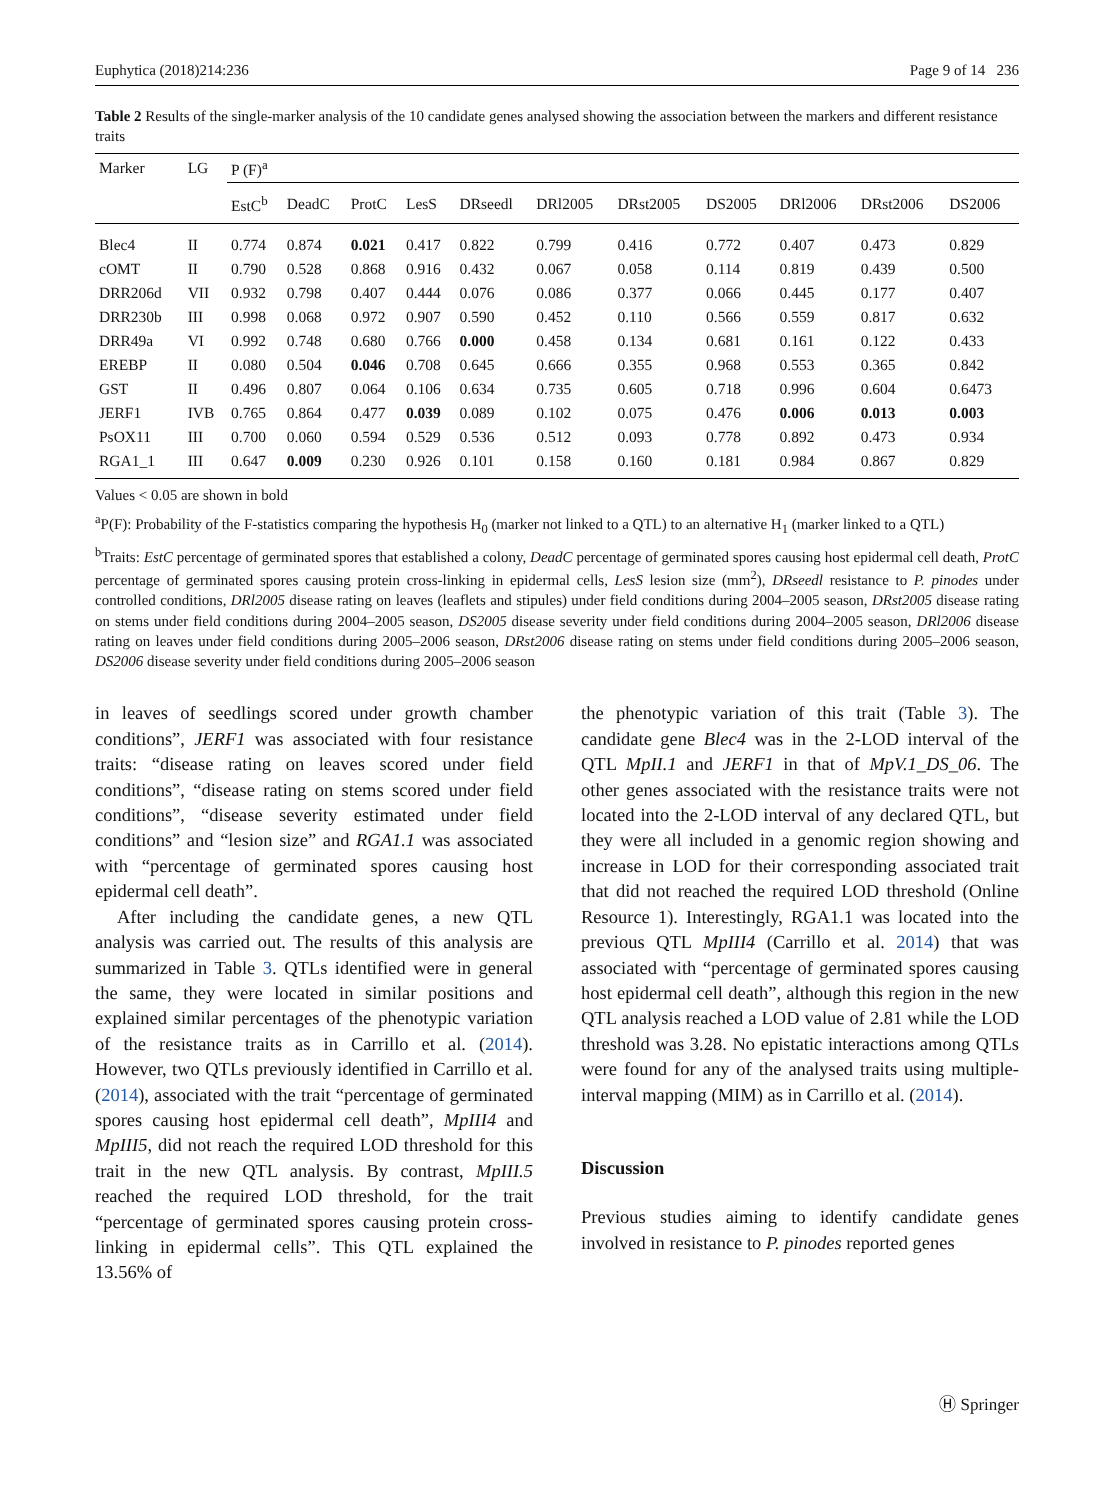Euphytica (2018)214:236 Page 9 of 14 236
Table 2 Results of the single-marker analysis of the 10 candidate genes analysed showing the association between the markers and different resistance traits
| Marker | LG | P (F)<sup>a</sup> | | | | | | | | | | |
| --- | --- | --- | --- | --- | --- | --- | --- | --- | --- | --- | --- | --- |
| | | EstC<sup>b</sup> | DeadC | ProtC | LesS | DRseedl | DRl2005 | DRst2005 | DS2005 | DRl2006 | DRst2006 | DS2006 |
| Blec4 | II | 0.774 | 0.874 | 0.021 | 0.417 | 0.822 | 0.799 | 0.416 | 0.772 | 0.407 | 0.473 | 0.829 |
| cOMT | II | 0.790 | 0.528 | 0.868 | 0.916 | 0.432 | 0.067 | 0.058 | 0.114 | 0.819 | 0.439 | 0.500 |
| DRR206d | VII | 0.932 | 0.798 | 0.407 | 0.444 | 0.076 | 0.086 | 0.377 | 0.066 | 0.445 | 0.177 | 0.407 |
| DRR230b | III | 0.998 | 0.068 | 0.972 | 0.907 | 0.590 | 0.452 | 0.110 | 0.566 | 0.559 | 0.817 | 0.632 |
| DRR49a | VI | 0.992 | 0.748 | 0.680 | 0.766 | 0.000 | 0.458 | 0.134 | 0.681 | 0.161 | 0.122 | 0.433 |
| EREBP | II | 0.080 | 0.504 | 0.046 | 0.708 | 0.645 | 0.666 | 0.355 | 0.968 | 0.553 | 0.365 | 0.842 |
| GST | II | 0.496 | 0.807 | 0.064 | 0.106 | 0.634 | 0.735 | 0.605 | 0.718 | 0.996 | 0.604 | 0.6473 |
| JERF1 | IVB | 0.765 | 0.864 | 0.477 | 0.039 | 0.089 | 0.102 | 0.075 | 0.476 | 0.006 | 0.013 | 0.003 |
| PsOX11 | III | 0.700 | 0.060 | 0.594 | 0.529 | 0.536 | 0.512 | 0.093 | 0.778 | 0.892 | 0.473 | 0.934 |
| RGA1_1 | III | 0.647 | 0.009 | 0.230 | 0.926 | 0.101 | 0.158 | 0.160 | 0.181 | 0.984 | 0.867 | 0.829 |
Values < 0.05 are shown in bold
<sup>a</sup> P(F): Probability of the F-statistics comparing the hypothesis H<sub>0</sub> (marker not linked to a QTL) to an alternative H<sub>1</sub> (marker linked to a QTL)
<sup>b</sup> Traits: EstC percentage of germinated spores that established a colony, DeadC percentage of germinated spores causing host epidermal cell death, ProtC percentage of germinated spores causing protein cross-linking in epidermal cells, LesS lesion size (mm<sup>2</sup>), DRseedl resistance to P. pinodes under controlled conditions, DRl2005 disease rating on leaves (leaflets and stipules) under field conditions during 2004–2005 season, DRst2005 disease rating on stems under field conditions during 2004–2005 season, DS2005 disease severity under field conditions during 2004–2005 season, DRl2006 disease rating on leaves under field conditions during 2005–2006 season, DRst2006 disease rating on stems under field conditions during 2005–2006 season, DS2006 disease severity under field conditions during 2005–2006 season
in leaves of seedlings scored under growth chamber conditions”, JERF1 was associated with four resistance traits: “disease rating on leaves scored under field conditions”, “disease rating on stems scored under field conditions”, “disease severity estimated under field conditions” and “lesion size” and RGA1.1 was associated with “percentage of germinated spores causing host epidermal cell death”.
After including the candidate genes, a new QTL analysis was carried out. The results of this analysis are summarized in Table 3. QTLs identified were in general the same, they were located in similar positions and explained similar percentages of the phenotypic variation of the resistance traits as in Carrillo et al. (2014). However, two QTLs previously identified in Carrillo et al. (2014), associated with the trait “percentage of germinated spores causing host epidermal cell death”, MpIII4 and MpIII5, did not reach the required LOD threshold for this trait in the new QTL analysis. By contrast, MpIII.5 reached the required LOD threshold, for the trait “percentage of germinated spores causing protein cross-linking in epidermal cells”. This QTL explained the 13.56% of
the phenotypic variation of this trait (Table 3). The candidate gene Blec4 was in the 2-LOD interval of the QTL MpII.1 and JERF1 in that of MpV.1_DS_06. The other genes associated with the resistance traits were not located into the 2-LOD interval of any declared QTL, but they were all included in a genomic region showing and increase in LOD for their corresponding associated trait that did not reached the required LOD threshold (Online Resource 1). Interestingly, RGA1.1 was located into the previous QTL MpIII4 (Carrillo et al. 2014) that was associated with “percentage of germinated spores causing host epidermal cell death”, although this region in the new QTL analysis reached a LOD value of 2.81 while the LOD threshold was 3.28. No epistatic interactions among QTLs were found for any of the analysed traits using multiple-interval mapping (MIM) as in Carrillo et al. (2014).
Discussion
Previous studies aiming to identify candidate genes involved in resistance to P. pinodes reported genes
Ⓗ Springer